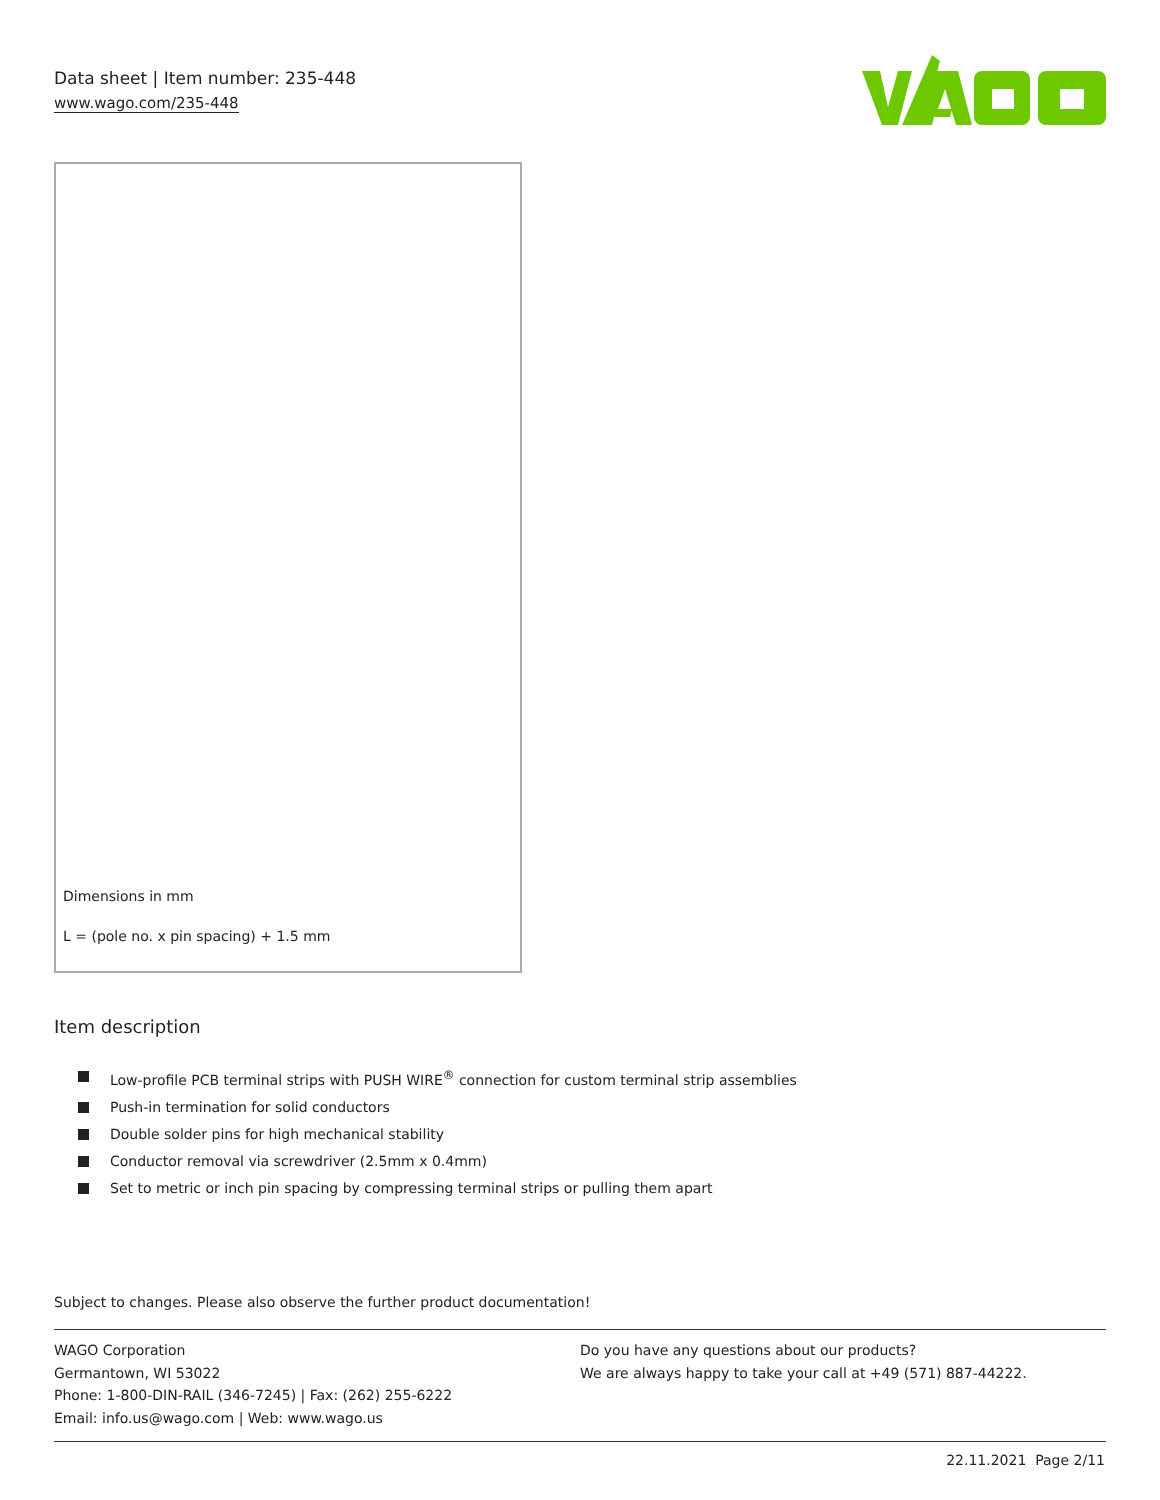Data sheet | Item number: 235-448
www.wago.com/235-448
Dimensions in mm
L = (pole no. x pin spacing) + 1.5 mm
Item description
Low-profile PCB terminal strips with PUSH WIRE<sup>®</sup> connection for custom terminal strip assemblies
Push-in termination for solid conductors
Double solder pins for high mechanical stability
Conductor removal via screwdriver (2.5mm x 0.4mm)
Set to metric or inch pin spacing by compressing terminal strips or pulling them apart
Subject to changes. Please also observe the further product documentation!
WAGO Corporation
Germantown, WI 53022
Phone: 1-800-DIN-RAIL (346-7245) | Fax: (262) 255-6222
Email: info.us@wago.com | Web: www.wago.us
Do you have any questions about our products?
We are always happy to take your call at +49 (571) 887-44222.
22.11.2021 Page 2/11